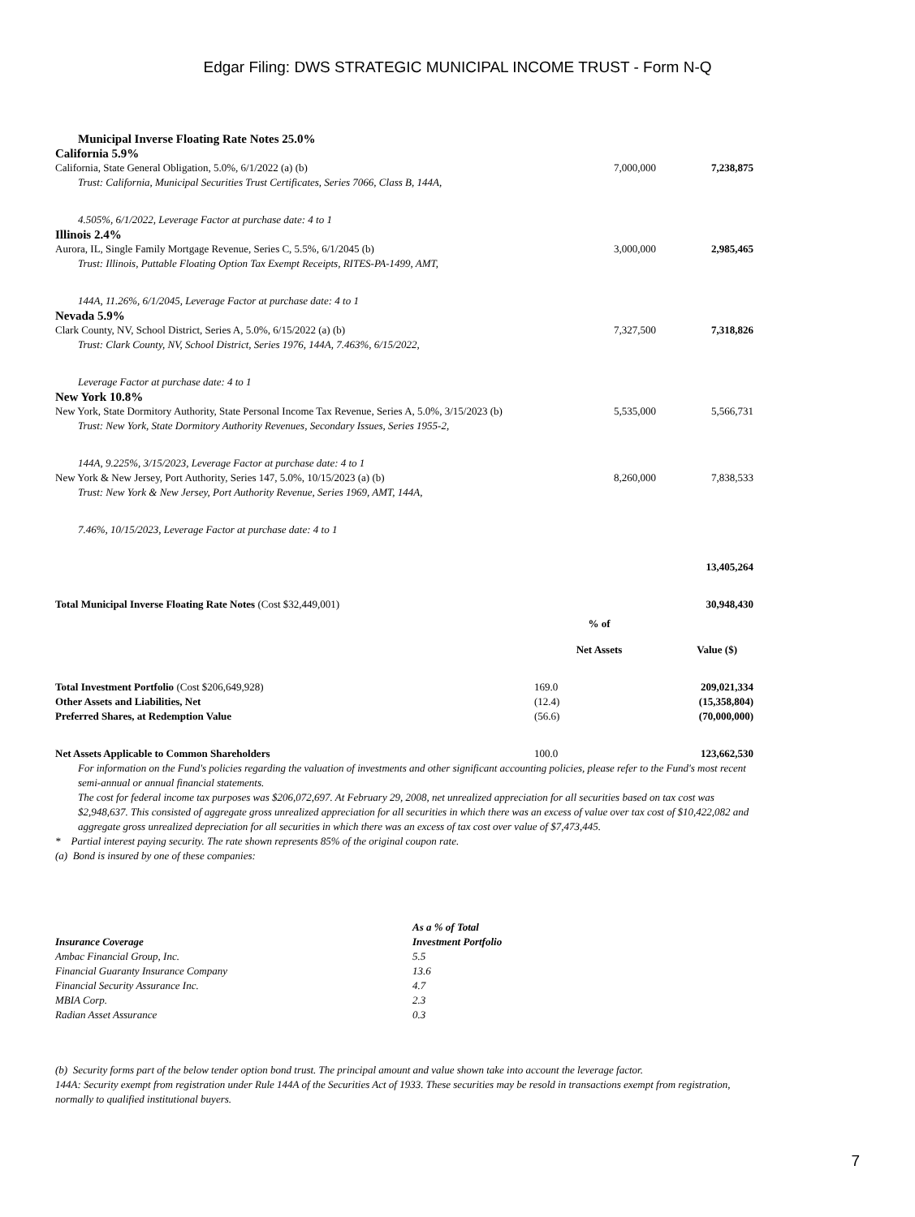Edgar Filing: DWS STRATEGIC MUNICIPAL INCOME TRUST - Form N-Q
| Municipal Inverse Floating Rate Notes 25.0% | | |
| California 5.9% | | |
| California, State General Obligation, 5.0%, 6/1/2022 (a) (b) | 7,000,000 | 7,238,875 |
| Trust: California, Municipal Securities Trust Certificates, Series 7066, Class B, 144A, | | |
| 4.505%, 6/1/2022, Leverage Factor at purchase date: 4 to 1 | | |
| Illinois 2.4% | | |
| Aurora, IL, Single Family Mortgage Revenue, Series C, 5.5%, 6/1/2045 (b) | 3,000,000 | 2,985,465 |
| Trust: Illinois, Puttable Floating Option Tax Exempt Receipts, RITES-PA-1499, AMT, | | |
| 144A, 11.26%, 6/1/2045, Leverage Factor at purchase date: 4 to 1 | | |
| Nevada 5.9% | | |
| Clark County, NV, School District, Series A, 5.0%, 6/15/2022 (a) (b) | 7,327,500 | 7,318,826 |
| Trust: Clark County, NV, School District, Series 1976, 144A, 7.463%, 6/15/2022, | | |
| Leverage Factor at purchase date: 4 to 1 | | |
| New York 10.8% | | |
| New York, State Dormitory Authority, State Personal Income Tax Revenue, Series A, 5.0%, 3/15/2023 (b) | 5,535,000 | 5,566,731 |
| Trust: New York, State Dormitory Authority Revenues, Secondary Issues, Series 1955-2, | | |
| 144A, 9.225%, 3/15/2023, Leverage Factor at purchase date: 4 to 1 | | |
| New York & New Jersey, Port Authority, Series 147, 5.0%, 10/15/2023 (a) (b) | 8,260,000 | 7,838,533 |
| Trust: New York & New Jersey, Port Authority Revenue, Series 1969, AMT, 144A, | | |
| 7.46%, 10/15/2023, Leverage Factor at purchase date: 4 to 1 | | |
| | | 13,405,264 |
| Total Municipal Inverse Floating Rate Notes (Cost $32,449,001) | | 30,948,430 |
| | % of Net Assets | Value ($) |
| --- | --- | --- |
| Total Investment Portfolio (Cost $206,649,928) | 169.0 | 209,021,334 |
| Other Assets and Liabilities, Net | (12.4) | (15,358,804) |
| Preferred Shares, at Redemption Value | (56.6) | (70,000,000) |
| Net Assets Applicable to Common Shareholders | 100.0 | 123,662,530 |
For information on the Fund's policies regarding the valuation of investments and other significant accounting policies, please refer to the Fund's most recent semi-annual or annual financial statements.
The cost for federal income tax purposes was $206,072,697. At February 29, 2008, net unrealized appreciation for all securities based on tax cost was $2,948,637. This consisted of aggregate gross unrealized appreciation for all securities in which there was an excess of value over tax cost of $10,422,082 and aggregate gross unrealized depreciation for all securities in which there was an excess of tax cost over value of $7,473,445.
* Partial interest paying security. The rate shown represents 85% of the original coupon rate.
(a) Bond is insured by one of these companies:
| Insurance Coverage | As a % of Total Investment Portfolio |
| Ambac Financial Group, Inc. | 5.5 |
| Financial Guaranty Insurance Company | 13.6 |
| Financial Security Assurance Inc. | 4.7 |
| MBIA Corp. | 2.3 |
| Radian Asset Assurance | 0.3 |
(b) Security forms part of the below tender option bond trust. The principal amount and value shown take into account the leverage factor.
144A: Security exempt from registration under Rule 144A of the Securities Act of 1933. These securities may be resold in transactions exempt from registration, normally to qualified institutional buyers.
7